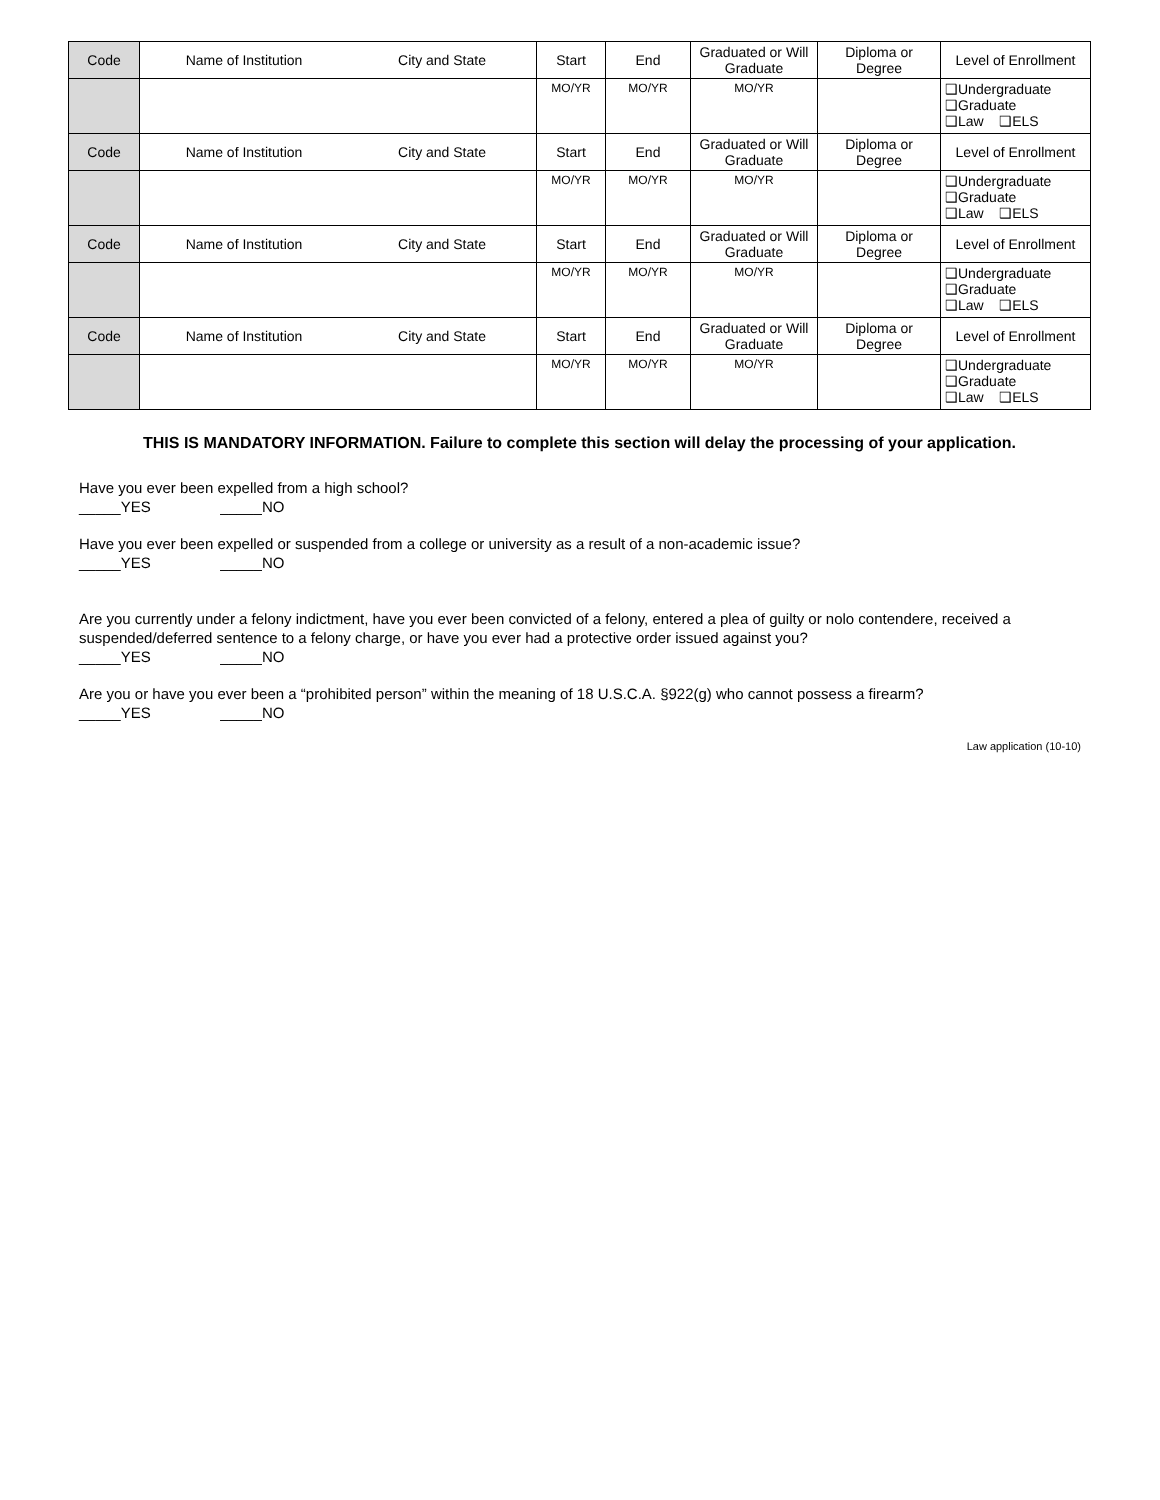| Code | Name of Institution | City and State | Start | End | Graduated or Will Graduate | Diploma or Degree | Level of Enrollment |
| | | | MO/YR | MO/YR | MO/YR | | ❑Undergraduate ❑Graduate ❑Law ❑ELS |
| Code | Name of Institution | City and State | Start | End | Graduated or Will Graduate | Diploma or Degree | Level of Enrollment |
| | | | MO/YR | MO/YR | MO/YR | | ❑Undergraduate ❑Graduate ❑Law ❑ELS |
| Code | Name of Institution | City and State | Start | End | Graduated or Will Graduate | Diploma or Degree | Level of Enrollment |
| | | | MO/YR | MO/YR | MO/YR | | ❑Undergraduate ❑Graduate ❑Law ❑ELS |
| Code | Name of Institution | City and State | Start | End | Graduated or Will Graduate | Diploma or Degree | Level of Enrollment |
| | | | MO/YR | MO/YR | MO/YR | | ❑Undergraduate ❑Graduate ❑Law ❑ELS |
THIS IS MANDATORY INFORMATION. Failure to complete this section will delay the processing of your application.
Have you ever been expelled from a high school?
_____YES _____NO
Have you ever been expelled or suspended from a college or university as a result of a non-academic issue?
_____YES _____NO
Are you currently under a felony indictment, have you ever been convicted of a felony, entered a plea of guilty or nolo contendere, received a suspended/deferred sentence to a felony charge, or have you ever had a protective order issued against you?
_____YES _____NO
Are you or have you ever been a “prohibited person” within the meaning of 18 U.S.C.A. §922(g) who cannot possess a firearm?
_____YES _____NO
Law application (10-10)